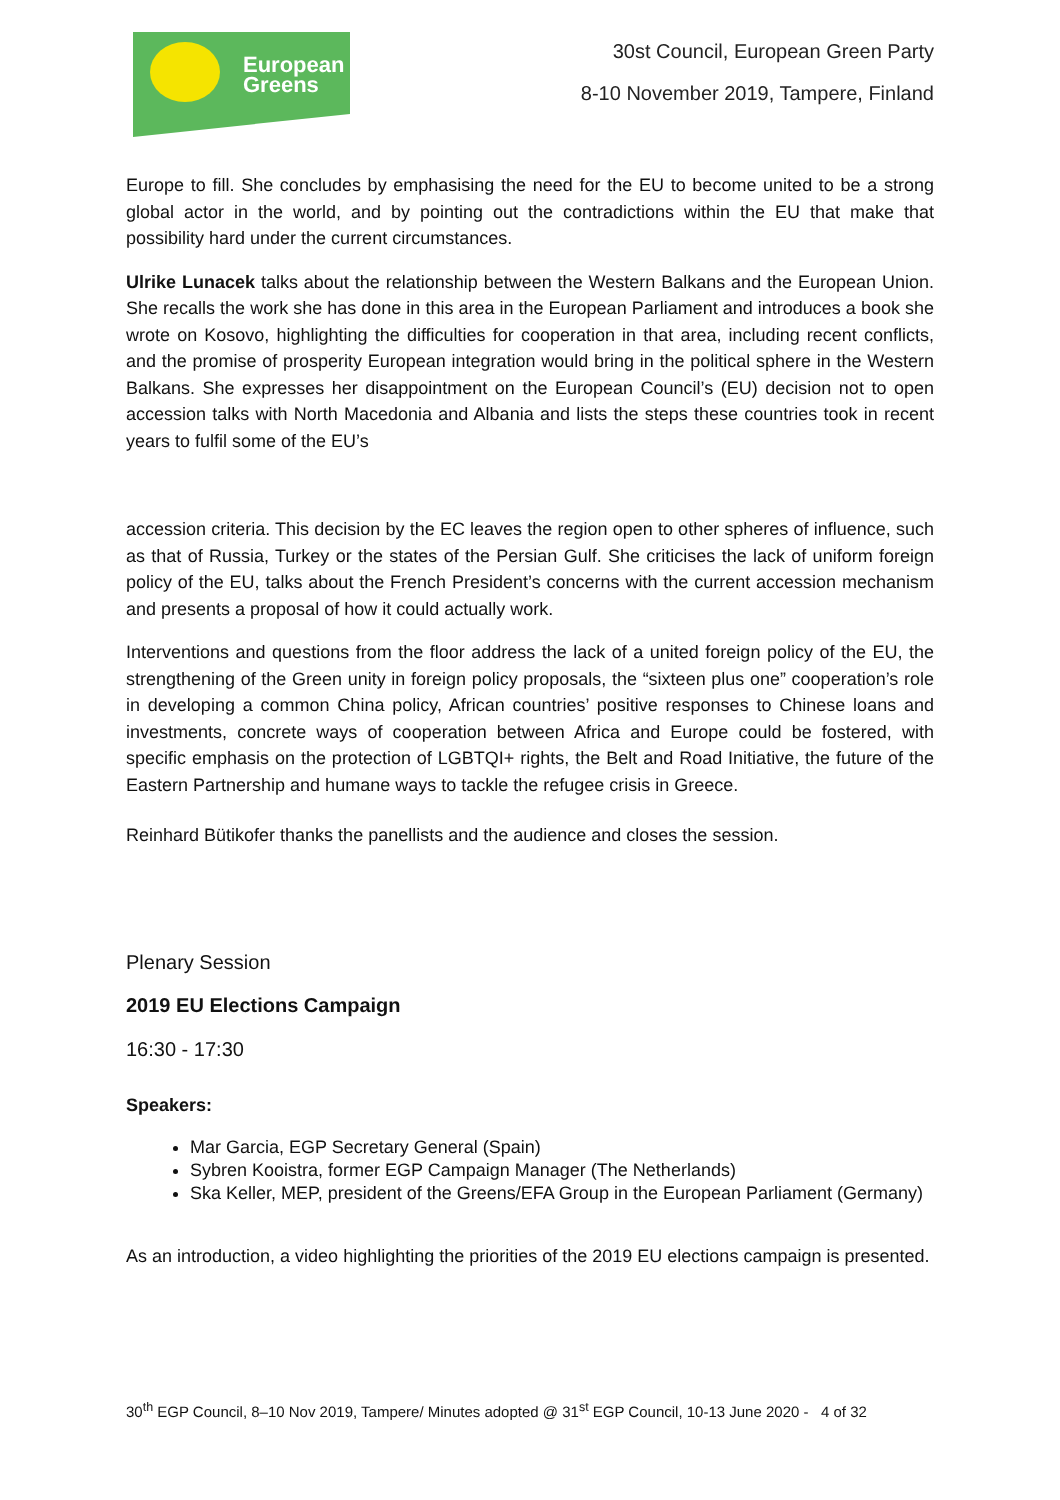European
Greens
30st Council, European Green Party
8-10 November 2019, Tampere, Finland
Europe to fill. She concludes by emphasising the need for the EU to become united to be a strong global actor in the world, and by pointing out the contradictions within the EU that make that possibility hard under the current circumstances.
Ulrike Lunacek talks about the relationship between the Western Balkans and the European Union. She recalls the work she has done in this area in the European Parliament and introduces a book she wrote on Kosovo, highlighting the difficulties for cooperation in that area, including recent conflicts, and the promise of prosperity European integration would bring in the political sphere in the Western Balkans. She expresses her disappointment on the European Council’s (EU) decision not to open accession talks with North Macedonia and Albania and lists the steps these countries took in recent years to fulfil some of the EU’s
accession criteria. This decision by the EC leaves the region open to other spheres of influence, such as that of Russia, Turkey or the states of the Persian Gulf. She criticises the lack of uniform foreign policy of the EU, talks about the French President’s concerns with the current accession mechanism and presents a proposal of how it could actually work.
Interventions and questions from the floor address the lack of a united foreign policy of the EU, the strengthening of the Green unity in foreign policy proposals, the “sixteen plus one” cooperation’s role in developing a common China policy, African countries’ positive responses to Chinese loans and investments, concrete ways of cooperation between Africa and Europe could be fostered, with specific emphasis on the protection of LGBTQI+ rights, the Belt and Road Initiative, the future of the Eastern Partnership and humane ways to tackle the refugee crisis in Greece.
Reinhard Bütikofer thanks the panellists and the audience and closes the session.
Plenary Session
2019 EU Elections Campaign
16:30 - 17:30
Speakers:
Mar Garcia, EGP Secretary General (Spain)
Sybren Kooistra, former EGP Campaign Manager (The Netherlands)
Ska Keller, MEP, president of the Greens/EFA Group in the European Parliament (Germany)
As an introduction, a video highlighting the priorities of the 2019 EU elections campaign is presented.
30<sup>th</sup> EGP Council, 8–10 Nov 2019, Tampere/ Minutes adopted @ 31<sup>st</sup> EGP Council, 10-13 June 2020 - 4 of 32